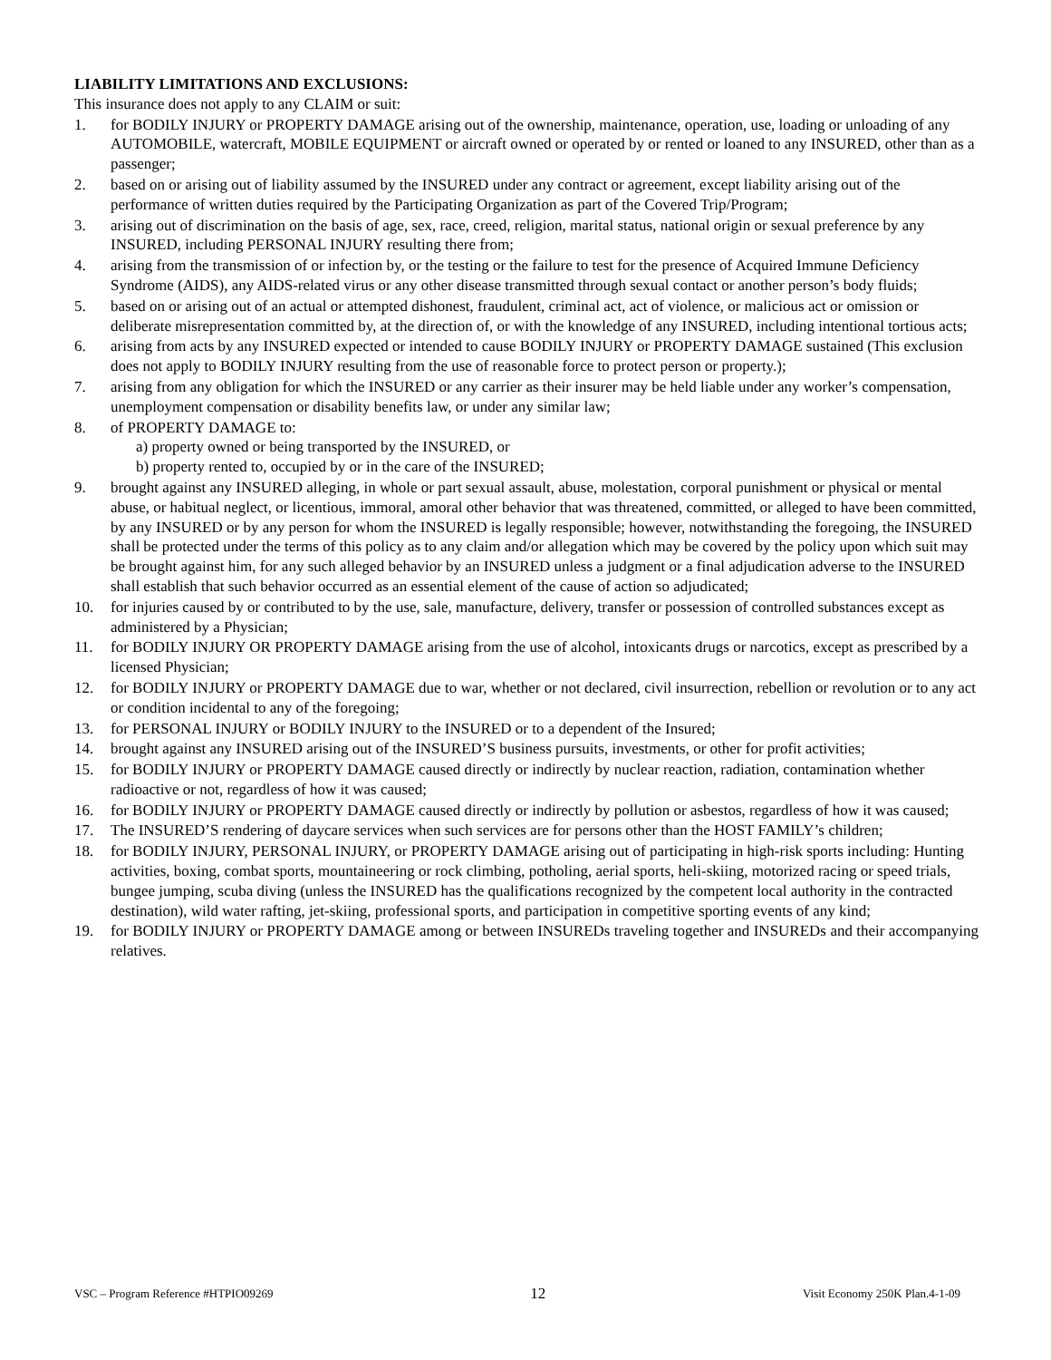LIABILITY LIMITATIONS AND EXCLUSIONS:
This insurance does not apply to any CLAIM or suit:
1. for BODILY INJURY or PROPERTY DAMAGE arising out of the ownership, maintenance, operation, use, loading or unloading of any AUTOMOBILE, watercraft, MOBILE EQUIPMENT or aircraft owned or operated by or rented or loaned to any INSURED, other than as a passenger;
2. based on or arising out of liability assumed by the INSURED under any contract or agreement, except liability arising out of the performance of written duties required by the Participating Organization as part of the Covered Trip/Program;
3. arising out of discrimination on the basis of age, sex, race, creed, religion, marital status, national origin or sexual preference by any INSURED, including PERSONAL INJURY resulting there from;
4. arising from the transmission of or infection by, or the testing or the failure to test for the presence of Acquired Immune Deficiency Syndrome (AIDS), any AIDS-related virus or any other disease transmitted through sexual contact or another person’s body fluids;
5. based on or arising out of an actual or attempted dishonest, fraudulent, criminal act, act of violence, or malicious act or omission or deliberate misrepresentation committed by, at the direction of, or with the knowledge of any INSURED, including intentional tortious acts;
6. arising from acts by any INSURED expected or intended to cause BODILY INJURY or PROPERTY DAMAGE sustained (This exclusion does not apply to BODILY INJURY resulting from the use of reasonable force to protect person or property.);
7. arising from any obligation for which the INSURED or any carrier as their insurer may be held liable under any worker’s compensation, unemployment compensation or disability benefits law, or under any similar law;
8. of PROPERTY DAMAGE to:
a) property owned or being transported by the INSURED, or
b) property rented to, occupied by or in the care of the INSURED;
9. brought against any INSURED alleging, in whole or part sexual assault, abuse, molestation, corporal punishment or physical or mental abuse, or habitual neglect, or licentious, immoral, amoral other behavior that was threatened, committed, or alleged to have been committed, by any INSURED or by any person for whom the INSURED is legally responsible; however, notwithstanding the foregoing, the INSURED shall be protected under the terms of this policy as to any claim and/or allegation which may be covered by the policy upon which suit may be brought against him, for any such alleged behavior by an INSURED unless a judgment or a final adjudication adverse to the INSURED shall establish that such behavior occurred as an essential element of the cause of action so adjudicated;
10. for injuries caused by or contributed to by the use, sale, manufacture, delivery, transfer or possession of controlled substances except as administered by a Physician;
11. for BODILY INJURY OR PROPERTY DAMAGE arising from the use of alcohol, intoxicants drugs or narcotics, except as prescribed by a licensed Physician;
12. for BODILY INJURY or PROPERTY DAMAGE due to war, whether or not declared, civil insurrection, rebellion or revolution or to any act or condition incidental to any of the foregoing;
13. for PERSONAL INJURY or BODILY INJURY to the INSURED or to a dependent of the Insured;
14. brought against any INSURED arising out of the INSURED’S business pursuits, investments, or other for profit activities;
15. for BODILY INJURY or PROPERTY DAMAGE caused directly or indirectly by nuclear reaction, radiation, contamination whether radioactive or not, regardless of how it was caused;
16. for BODILY INJURY or PROPERTY DAMAGE caused directly or indirectly by pollution or asbestos, regardless of how it was caused;
17. The INSURED’S rendering of daycare services when such services are for persons other than the HOST FAMILY’s children;
18. for BODILY INJURY, PERSONAL INJURY, or PROPERTY DAMAGE arising out of participating in high-risk sports including: Hunting activities, boxing, combat sports, mountaineering or rock climbing, potholing, aerial sports, heli-skiing, motorized racing or speed trials, bungee jumping, scuba diving (unless the INSURED has the qualifications recognized by the competent local authority in the contracted destination), wild water rafting, jet-skiing, professional sports, and participation in competitive sporting events of any kind;
19. for BODILY INJURY or PROPERTY DAMAGE among or between INSUREDs traveling together and INSUREDs and their accompanying relatives.
VSC – Program Reference #HTPIO09269 12 Visit Economy 250K Plan.4-1-09